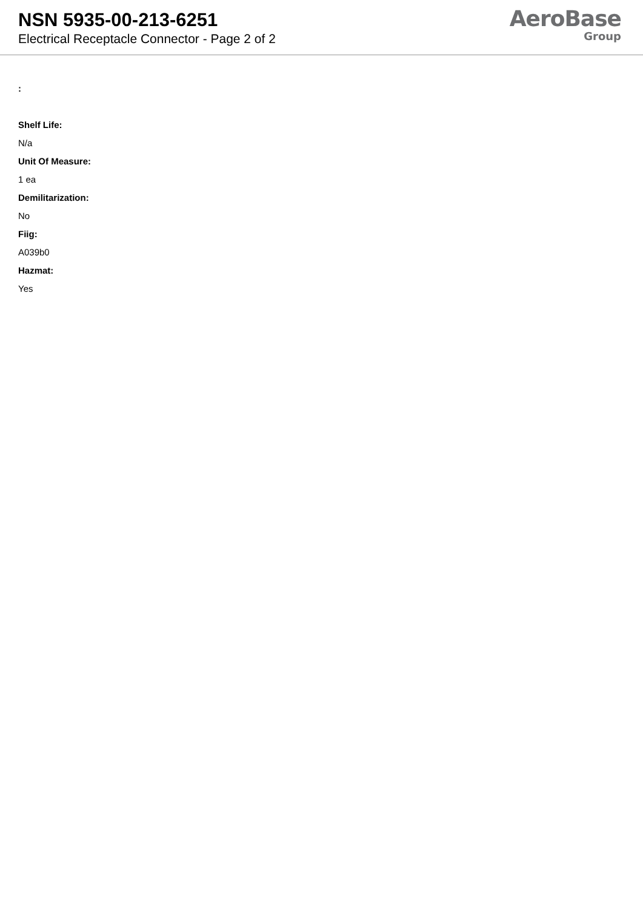NSN 5935-00-213-6251
Electrical Receptacle Connector - Page 2 of 2
AeroBase
Group
:
Shelf Life:
N/a
Unit Of Measure:
1 ea
Demilitarization:
No
Fiig:
A039b0
Hazmat:
Yes